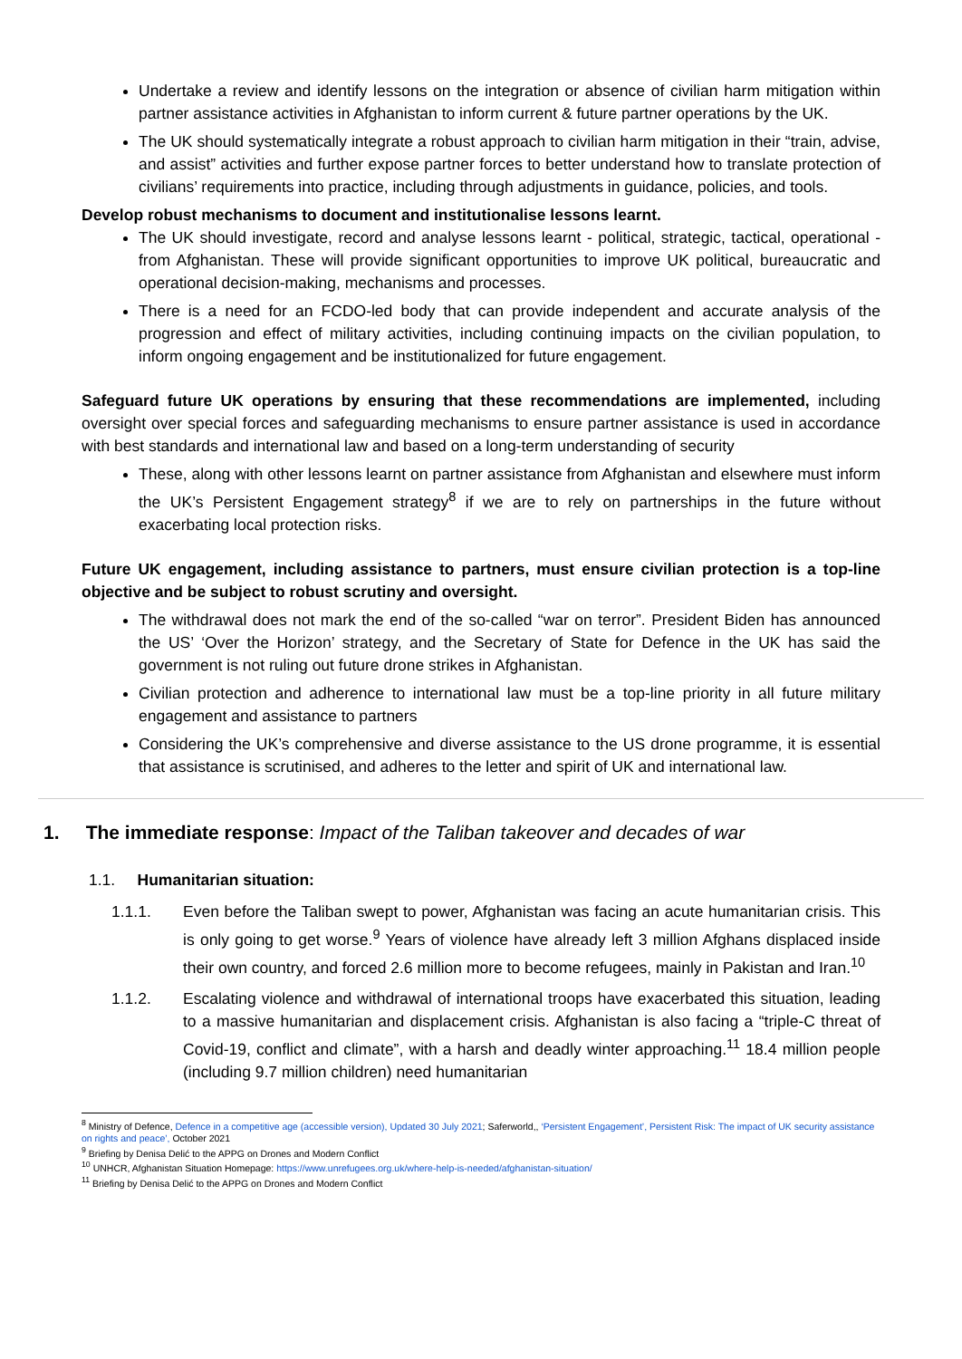Undertake a review and identify lessons on the integration or absence of civilian harm mitigation within partner assistance activities in Afghanistan to inform current & future partner operations by the UK.
The UK should systematically integrate a robust approach to civilian harm mitigation in their “train, advise, and assist” activities and further expose partner forces to better understand how to translate protection of civilians’ requirements into practice, including through adjustments in guidance, policies, and tools.
Develop robust mechanisms to document and institutionalise lessons learnt.
The UK should investigate, record and analyse lessons learnt - political, strategic, tactical, operational - from Afghanistan. These will provide significant opportunities to improve UK political, bureaucratic and operational decision-making, mechanisms and processes.
There is a need for an FCDO-led body that can provide independent and accurate analysis of the progression and effect of military activities, including continuing impacts on the civilian population, to inform ongoing engagement and be institutionalized for future engagement.
Safeguard future UK operations by ensuring that these recommendations are implemented, including oversight over special forces and safeguarding mechanisms to ensure partner assistance is used in accordance with best standards and international law and based on a long-term understanding of security
These, along with other lessons learnt on partner assistance from Afghanistan and elsewhere must inform the UK’s Persistent Engagement strategy<sup>8</sup> if we are to rely on partnerships in the future without exacerbating local protection risks.
Future UK engagement, including assistance to partners, must ensure civilian protection is a top-line objective and be subject to robust scrutiny and oversight.
The withdrawal does not mark the end of the so-called “war on terror”. President Biden has announced the US’ ‘Over the Horizon’ strategy, and the Secretary of State for Defence in the UK has said the government is not ruling out future drone strikes in Afghanistan.
Civilian protection and adherence to international law must be a top-line priority in all future military engagement and assistance to partners
Considering the UK’s comprehensive and diverse assistance to the US drone programme, it is essential that assistance is scrutinised, and adheres to the letter and spirit of UK and international law.
1. The immediate response: Impact of the Taliban takeover and decades of war
1.1. Humanitarian situation:
1.1.1. Even before the Taliban swept to power, Afghanistan was facing an acute humanitarian crisis. This is only going to get worse.<sup>9</sup> Years of violence have already left 3 million Afghans displaced inside their own country, and forced 2.6 million more to become refugees, mainly in Pakistan and Iran.<sup>10</sup>
1.1.2. Escalating violence and withdrawal of international troops have exacerbated this situation, leading to a massive humanitarian and displacement crisis. Afghanistan is also facing a “triple-C threat of Covid-19, conflict and climate”, with a harsh and deadly winter approaching.<sup>11</sup> 18.4 million people (including 9.7 million children) need humanitarian
<sup>8</sup> Ministry of Defence, Defence in a competitive age (accessible version), Updated 30 July 2021; Saferworld,, ‘Persistent Engagement’, Persistent Risk: The impact of UK security assistance on rights and peace’, October 2021
<sup>9</sup> Briefing by Denisa Delić to the APPG on Drones and Modern Conflict
<sup>10</sup> UNHCR, Afghanistan Situation Homepage: https://www.unrefugees.org.uk/where-help-is-needed/afghanistan-situation/
<sup>11</sup> Briefing by Denisa Delić to the APPG on Drones and Modern Conflict